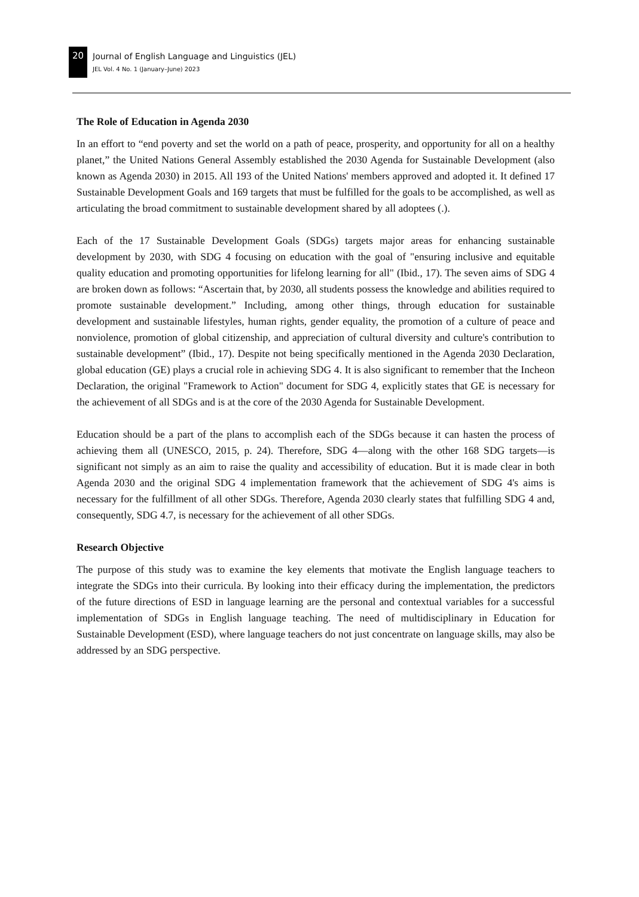20
Journal of English Language and Linguistics (JEL)
JEL Vol. 4 No. 1 (January–June) 2023
The Role of Education in Agenda 2030
In an effort to “end poverty and set the world on a path of peace, prosperity, and opportunity for all on a healthy planet,” the United Nations General Assembly established the 2030 Agenda for Sustainable Development (also known as Agenda 2030) in 2015. All 193 of the United Nations' members approved and adopted it. It defined 17 Sustainable Development Goals and 169 targets that must be fulfilled for the goals to be accomplished, as well as articulating the broad commitment to sustainable development shared by all adoptees (.).
Each of the 17 Sustainable Development Goals (SDGs) targets major areas for enhancing sustainable development by 2030, with SDG 4 focusing on education with the goal of "ensuring inclusive and equitable quality education and promoting opportunities for lifelong learning for all" (Ibid., 17). The seven aims of SDG 4 are broken down as follows: “Ascertain that, by 2030, all students possess the knowledge and abilities required to promote sustainable development.” Including, among other things, through education for sustainable development and sustainable lifestyles, human rights, gender equality, the promotion of a culture of peace and nonviolence, promotion of global citizenship, and appreciation of cultural diversity and culture's contribution to sustainable development” (Ibid., 17). Despite not being specifically mentioned in the Agenda 2030 Declaration, global education (GE) plays a crucial role in achieving SDG 4. It is also significant to remember that the Incheon Declaration, the original "Framework to Action" document for SDG 4, explicitly states that GE is necessary for the achievement of all SDGs and is at the core of the 2030 Agenda for Sustainable Development.
Education should be a part of the plans to accomplish each of the SDGs because it can hasten the process of achieving them all (UNESCO, 2015, p. 24). Therefore, SDG 4—along with the other 168 SDG targets—is significant not simply as an aim to raise the quality and accessibility of education. But it is made clear in both Agenda 2030 and the original SDG 4 implementation framework that the achievement of SDG 4's aims is necessary for the fulfillment of all other SDGs. Therefore, Agenda 2030 clearly states that fulfilling SDG 4 and, consequently, SDG 4.7, is necessary for the achievement of all other SDGs.
Research Objective
The purpose of this study was to examine the key elements that motivate the English language teachers to integrate the SDGs into their curricula. By looking into their efficacy during the implementation, the predictors of the future directions of ESD in language learning are the personal and contextual variables for a successful implementation of SDGs in English language teaching. The need of multidisciplinary in Education for Sustainable Development (ESD), where language teachers do not just concentrate on language skills, may also be addressed by an SDG perspective.